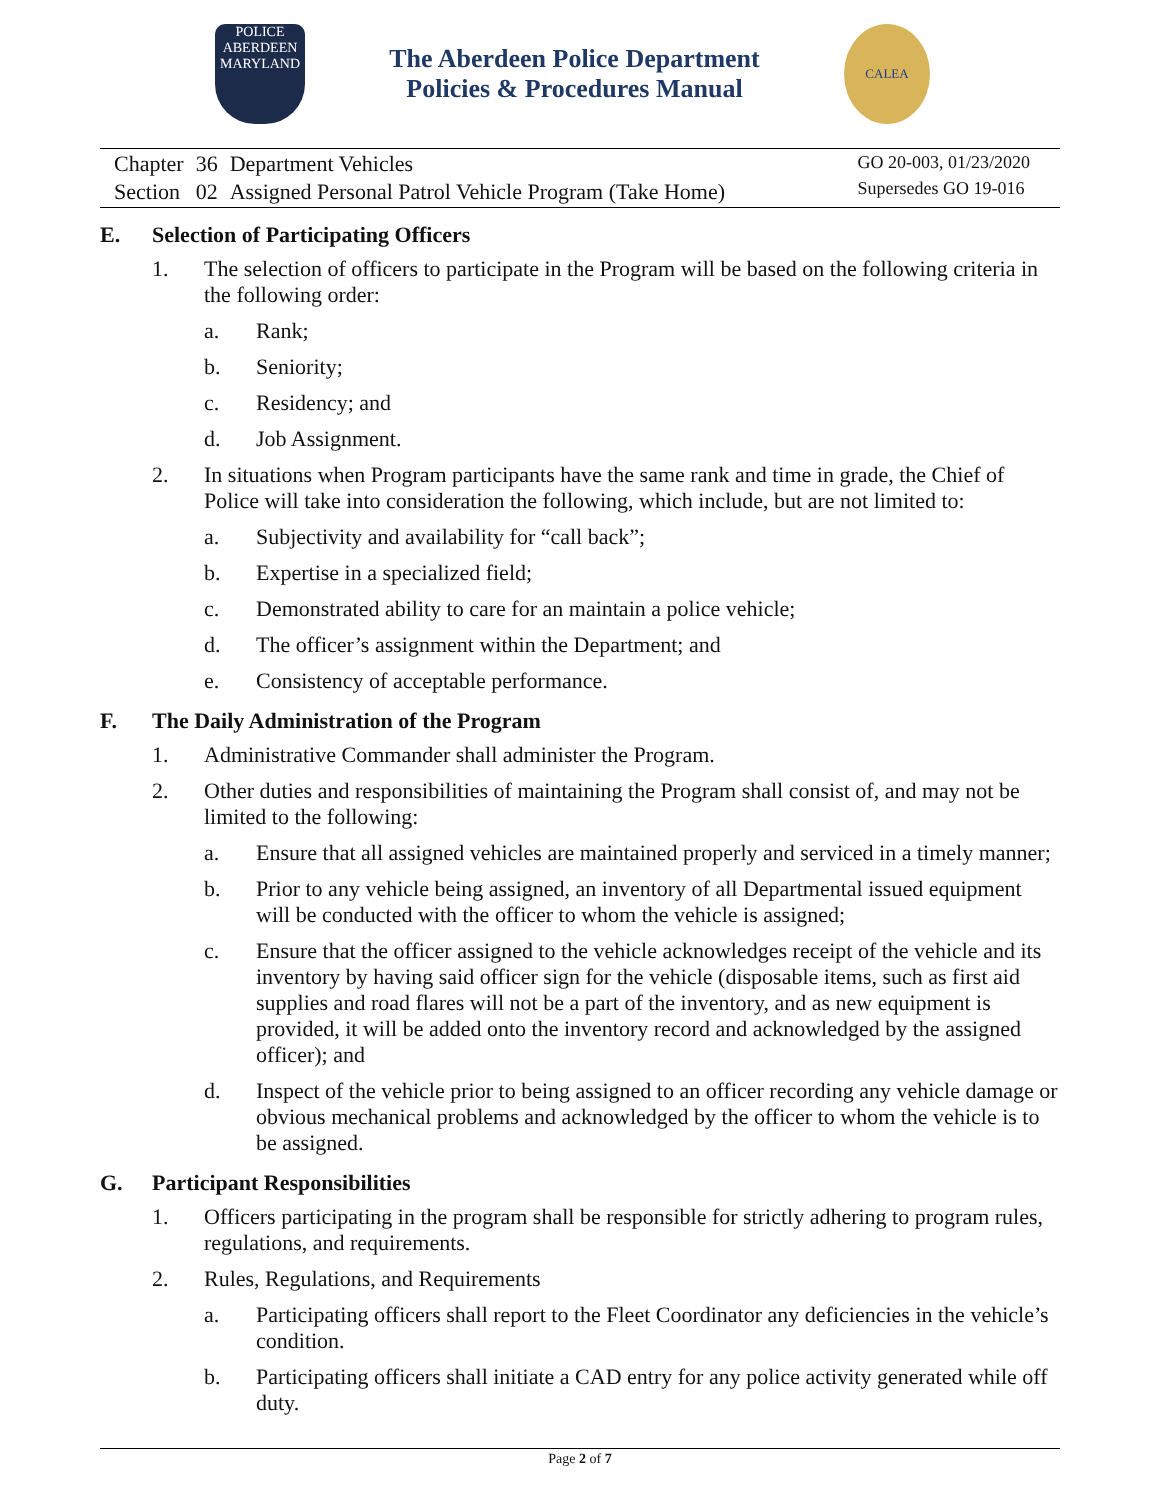POLICE
ABERDEEN
MARYLAND
The Aberdeen Police Department
Policies & Procedures Manual
CALEA
| Chapter | 36 | Department Vehicles |
| Section | 02 | Assigned Personal Patrol Vehicle Program (Take Home) |
GO 20-003, 01/23/2020
Supersedes GO 19-016
E. Selection of Participating Officers
1. The selection of officers to participate in the Program will be based on the following criteria in the following order:
a. Rank;
b. Seniority;
c. Residency; and
d. Job Assignment.
2. In situations when Program participants have the same rank and time in grade, the Chief of Police will take into consideration the following, which include, but are not limited to:
a. Subjectivity and availability for “call back”;
b. Expertise in a specialized field;
c. Demonstrated ability to care for an maintain a police vehicle;
d. The officer’s assignment within the Department; and
e. Consistency of acceptable performance.
F. The Daily Administration of the Program
1. Administrative Commander shall administer the Program.
2. Other duties and responsibilities of maintaining the Program shall consist of, and may not be limited to the following:
a. Ensure that all assigned vehicles are maintained properly and serviced in a timely manner;
b. Prior to any vehicle being assigned, an inventory of all Departmental issued equipment will be conducted with the officer to whom the vehicle is assigned;
c. Ensure that the officer assigned to the vehicle acknowledges receipt of the vehicle and its inventory by having said officer sign for the vehicle (disposable items, such as first aid supplies and road flares will not be a part of the inventory, and as new equipment is provided, it will be added onto the inventory record and acknowledged by the assigned officer); and
d. Inspect of the vehicle prior to being assigned to an officer recording any vehicle damage or obvious mechanical problems and acknowledged by the officer to whom the vehicle is to be assigned.
G. Participant Responsibilities
1. Officers participating in the program shall be responsible for strictly adhering to program rules, regulations, and requirements.
2. Rules, Regulations, and Requirements
a. Participating officers shall report to the Fleet Coordinator any deficiencies in the vehicle’s condition.
b. Participating officers shall initiate a CAD entry for any police activity generated while off duty.
Page 2 of 7